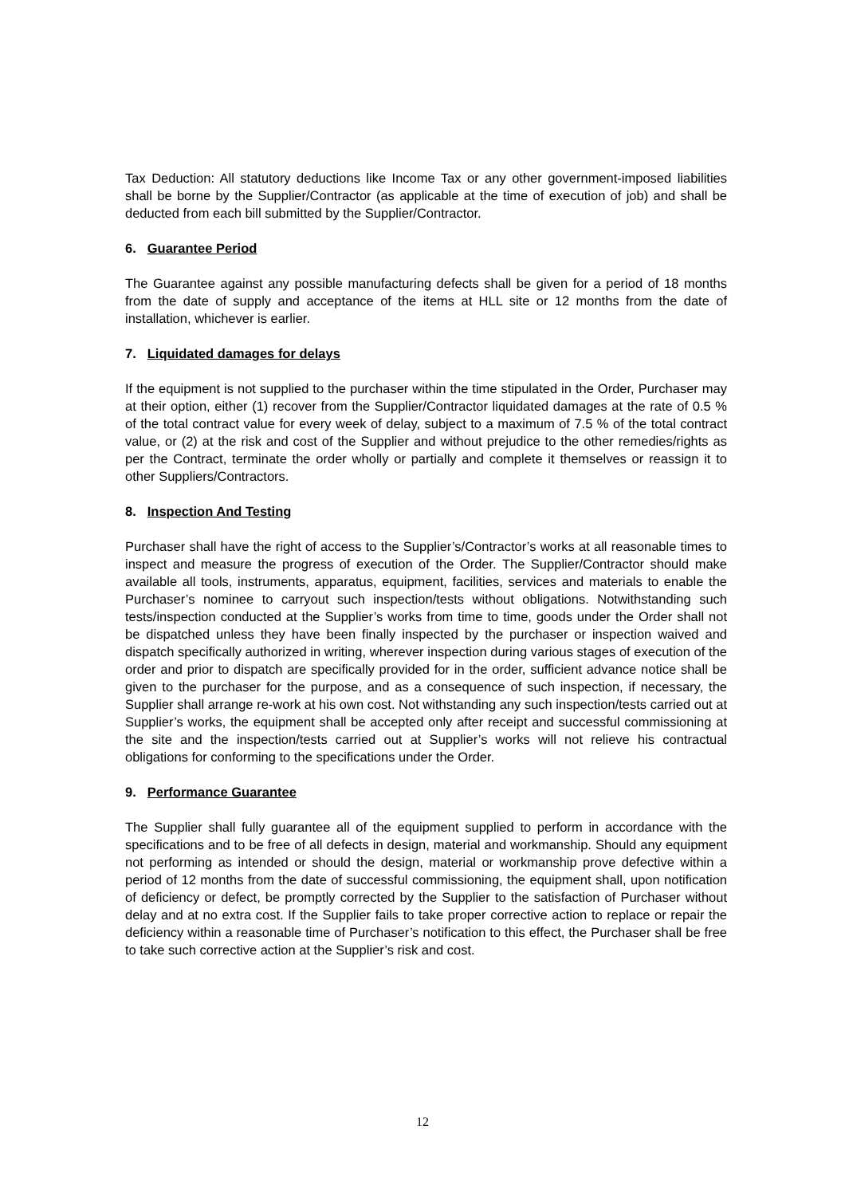Tax Deduction: All statutory deductions like Income Tax or any other government-imposed liabilities shall be borne by the Supplier/Contractor (as applicable at the time of execution of job) and shall be deducted from each bill submitted by the Supplier/Contractor.
6. Guarantee Period
The Guarantee against any possible manufacturing defects shall be given for a period of 18 months from the date of supply and acceptance of the items at HLL site or 12 months from the date of installation, whichever is earlier.
7. Liquidated damages for delays
If the equipment is not supplied to the purchaser within the time stipulated in the Order, Purchaser may at their option, either (1) recover from the Supplier/Contractor liquidated damages at the rate of 0.5 % of the total contract value for every week of delay, subject to a maximum of 7.5 % of the total contract value, or (2) at the risk and cost of the Supplier and without prejudice to the other remedies/rights as per the Contract, terminate the order wholly or partially and complete it themselves or reassign it to other Suppliers/Contractors.
8. Inspection And Testing
Purchaser shall have the right of access to the Supplier’s/Contractor’s works at all reasonable times to inspect and measure the progress of execution of the Order. The Supplier/Contractor should make available all tools, instruments, apparatus, equipment, facilities, services and materials to enable the Purchaser’s nominee to carryout such inspection/tests without obligations. Notwithstanding such tests/inspection conducted at the Supplier’s works from time to time, goods under the Order shall not be dispatched unless they have been finally inspected by the purchaser or inspection waived and dispatch specifically authorized in writing, wherever inspection during various stages of execution of the order and prior to dispatch are specifically provided for in the order, sufficient advance notice shall be given to the purchaser for the purpose, and as a consequence of such inspection, if necessary, the Supplier shall arrange re-work at his own cost. Not withstanding any such inspection/tests carried out at Supplier’s works, the equipment shall be accepted only after receipt and successful commissioning at the site and the inspection/tests carried out at Supplier’s works will not relieve his contractual obligations for conforming to the specifications under the Order.
9. Performance Guarantee
The Supplier shall fully guarantee all of the equipment supplied to perform in accordance with the specifications and to be free of all defects in design, material and workmanship. Should any equipment not performing as intended or should the design, material or workmanship prove defective within a period of 12 months from the date of successful commissioning, the equipment shall, upon notification of deficiency or defect, be promptly corrected by the Supplier to the satisfaction of Purchaser without delay and at no extra cost. If the Supplier fails to take proper corrective action to replace or repair the deficiency within a reasonable time of Purchaser’s notification to this effect, the Purchaser shall be free to take such corrective action at the Supplier’s risk and cost.
12